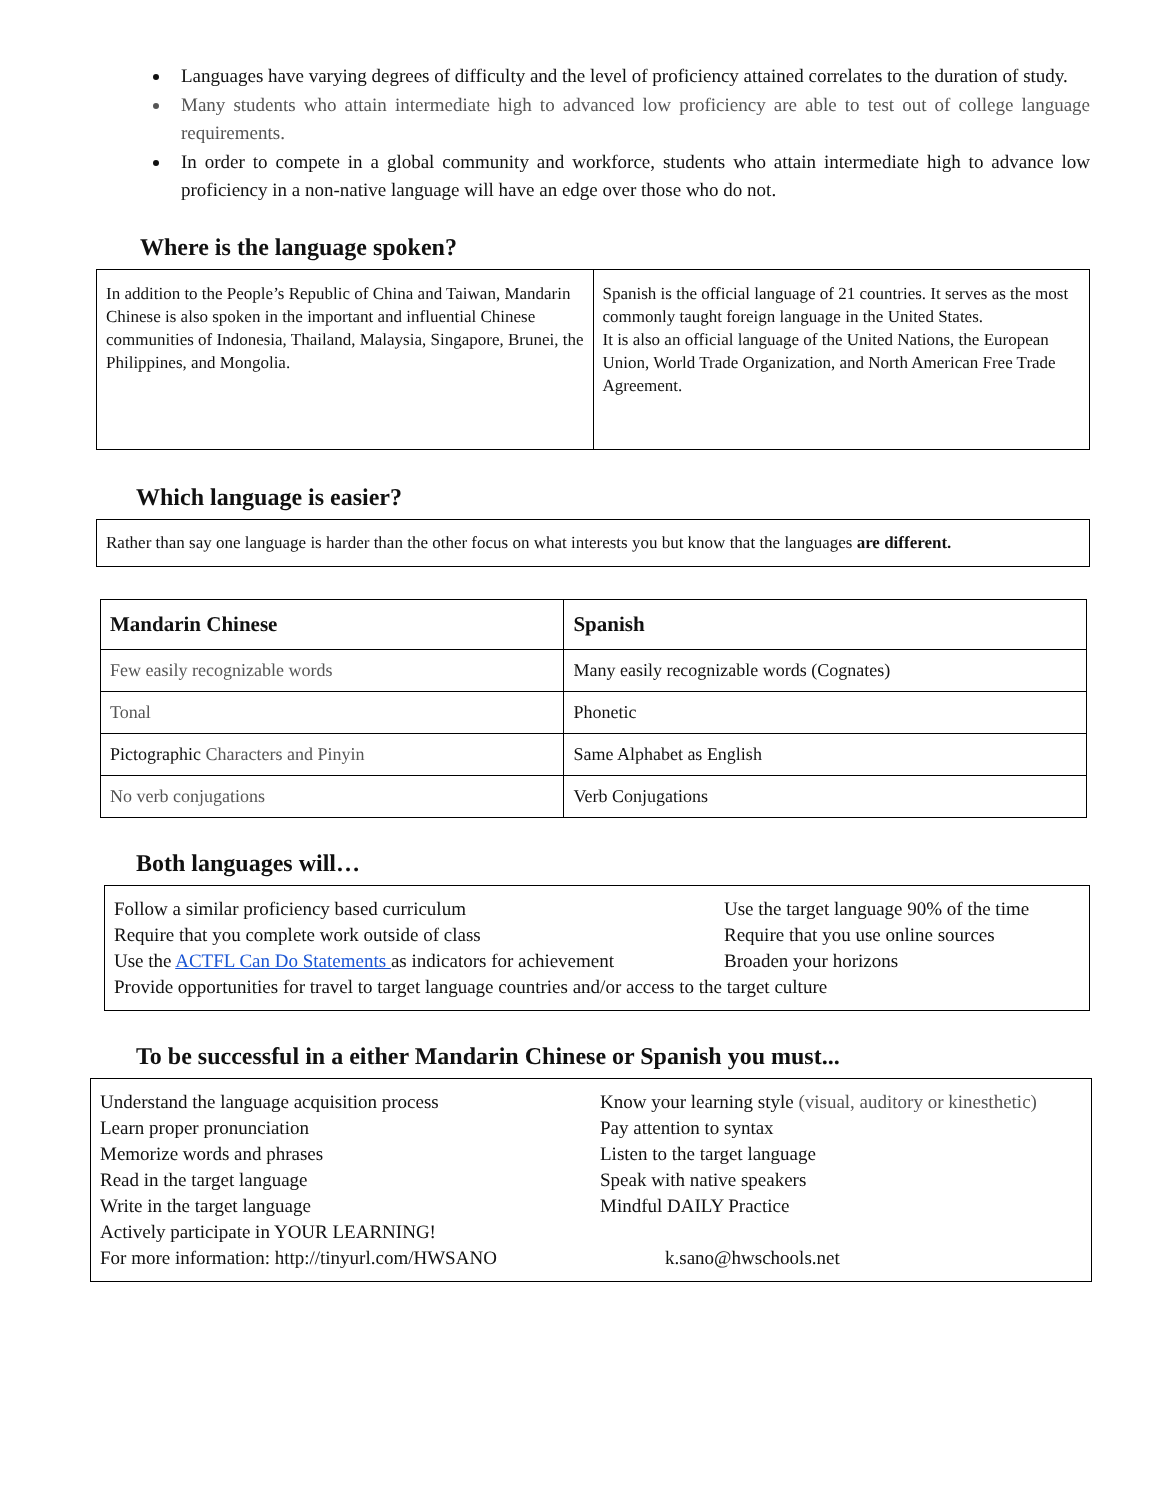Languages have varying degrees of difficulty and the level of proficiency attained correlates to the duration of study.
Many students who attain intermediate high to advanced low proficiency are able to test out of college language requirements.
In order to compete in a global community and workforce, students who attain intermediate high to advance low proficiency in a non-native language will have an edge over those who do not.
Where is the language spoken?
| In addition to the People’s Republic of China and Taiwan, Mandarin Chinese is also spoken in the important and influential Chinese communities of Indonesia, Thailand, Malaysia, Singapore, Brunei, the Philippines, and Mongolia. | Spanish is the official language of 21 countries. It serves as the most commonly taught foreign language in the United States. It is also an official language of the United Nations, the European Union, World Trade Organization, and North American Free Trade Agreement. |
Which language is easier?
Rather than say one language is harder than the other focus on what interests you but know that the languages are different.
| Mandarin Chinese | Spanish |
| --- | --- |
| Few easily recognizable words | Many easily recognizable words (Cognates) |
| Tonal | Phonetic |
| Pictographic Characters and Pinyin | Same Alphabet as English |
| No verb conjugations | Verb Conjugations |
Both languages will…
Follow a similar proficiency based curriculum Use the target language 90% of the time
Require that you complete work outside of class Require that you use online sources
Use the ACTFL Can Do Statements as indicators for achievement Broaden your horizons
Provide opportunities for travel to target language countries and/or access to the target culture
To be successful in a either Mandarin Chinese or Spanish you must...
Understand the language acquisition process Know your learning style (visual, auditory or kinesthetic)
Learn proper pronunciation Pay attention to syntax
Memorize words and phrases Listen to the target language
Read in the target language Speak with native speakers
Write in the target language Mindful DAILY Practice
Actively participate in YOUR LEARNING!
For more information: http://tinyurl.com/HWSANO k.sano@hwschools.net